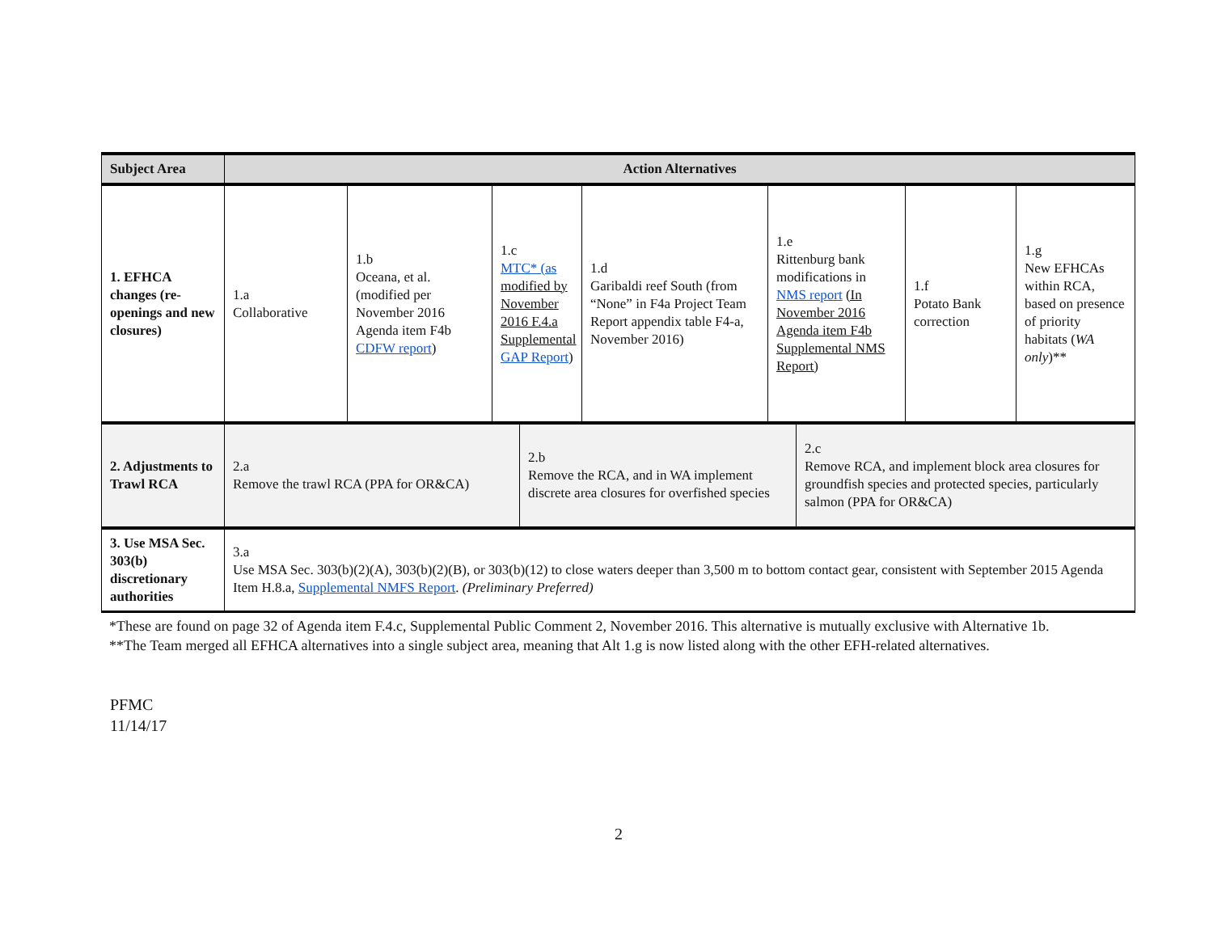| Subject Area | Action Alternatives | | | | | | | | |
| --- | --- | --- | --- | --- | --- | --- | --- | --- | --- |
| 1. EFHCA changes (re-openings and new closures) | 1.a Collaborative | 1.b Oceana, et al. (modified per November 2016 Agenda item F4b CDFW report ) | 1.c MTC* (as modified by November 2016 F.4.a Supplemental GAP Report ) | | 1.d Garibaldi reef South (from “None” in F4a Project Team Report appendix table F4-a, November 2016) | 1.e Rittenburg bank modifications in NMS report (In November 2016 Agenda item F4b Supplemental NMS Report) | | 1.f Potato Bank correction | 1.g New EFHCAs within RCA, based on presence of priority habitats ( WA only )** |
| 2. Adjustments to Trawl RCA | 2.a Remove the trawl RCA (PPA for OR&CA) | | | 2.b Remove the RCA, and in WA implement discrete area closures for overfished species | | | 2.c Remove RCA, and implement block area closures for groundfish species and protected species, particularly salmon (PPA for OR&CA) | | |
| 3. Use MSA Sec. 303(b) discretionary authorities | 3.a Use MSA Sec. 303(b)(2)(A), 303(b)(2)(B), or 303(b)(12) to close waters deeper than 3,500 m to bottom contact gear, consistent with September 2015 Agenda Item H.8.a, Supplemental NMFS Report . (Preliminary Preferred) | | | | | | | | |
*These are found on page 32 of Agenda item F.4.c, Supplemental Public Comment 2, November 2016. This alternative is mutually exclusive with Alternative 1b.
**The Team merged all EFHCA alternatives into a single subject area, meaning that Alt 1.g is now listed along with the other EFH-related alternatives.
PFMC
11/14/17
2